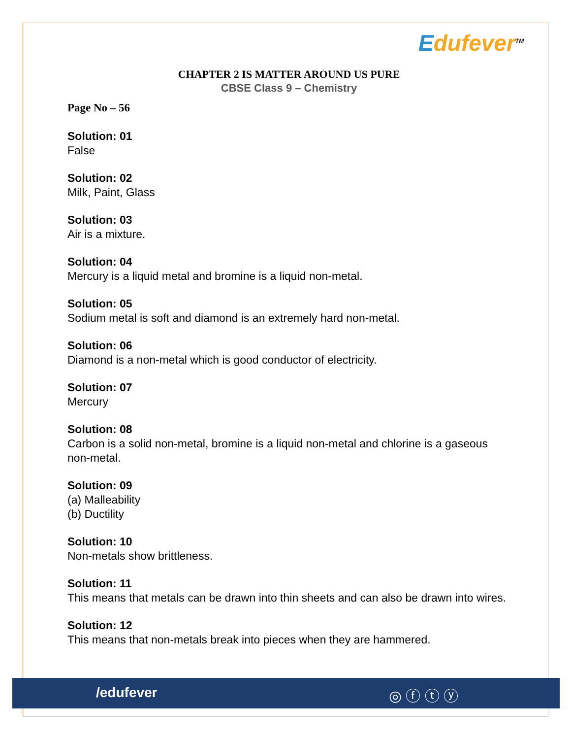Edufever<sup>TM</sup>
CHAPTER 2 IS MATTER AROUND US PURE
CBSE Class 9 – Chemistry
Page No – 56
Solution: 01
False
Solution: 02
Milk, Paint, Glass
Solution: 03
Air is a mixture.
Solution: 04
Mercury is a liquid metal and bromine is a liquid non-metal.
Solution: 05
Sodium metal is soft and diamond is an extremely hard non-metal.
Solution: 06
Diamond is a non-metal which is good conductor of electricity.
Solution: 07
Mercury
Solution: 08
Carbon is a solid non-metal, bromine is a liquid non-metal and chlorine is a gaseous non-metal.
Solution: 09
(a) Malleability
(b) Ductility
Solution: 10
Non-metals show brittleness.
Solution: 11
This means that metals can be drawn into thin sheets and can also be drawn into wires.
Solution: 12
This means that non-metals break into pieces when they are hammered.
/edufever ◎ ⓕ ⓣ ⓨ